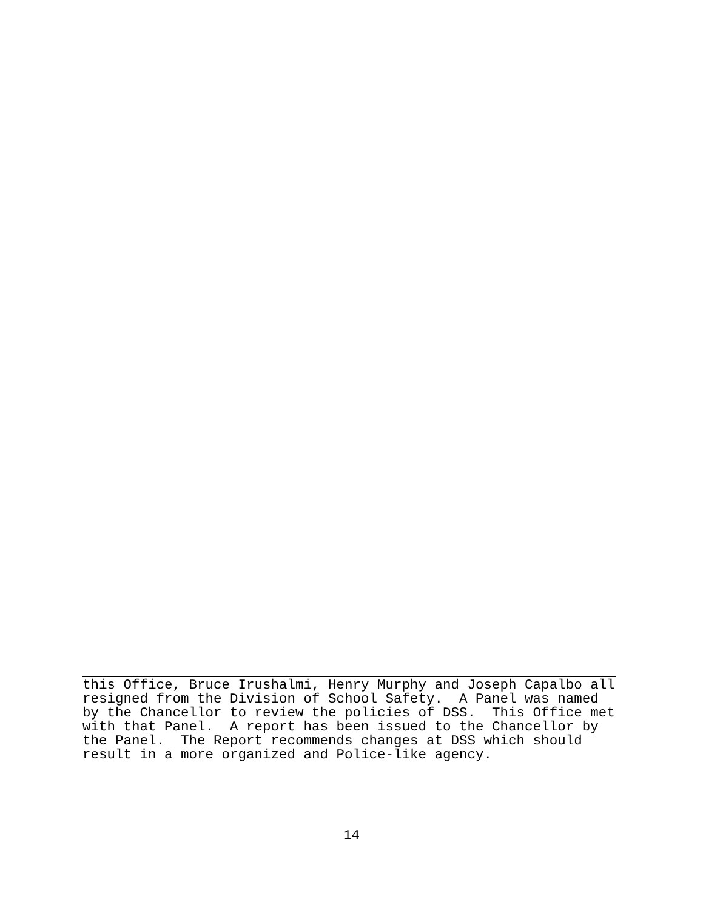this Office, Bruce Irushalmi, Henry Murphy and Joseph Capalbo all
resigned from the Division of School Safety.  A Panel was named
by the Chancellor to review the policies of DSS.  This Office met
with that Panel.  A report has been issued to the Chancellor by
the Panel.  The Report recommends changes at DSS which should
result in a more organized and Police-like agency.
14